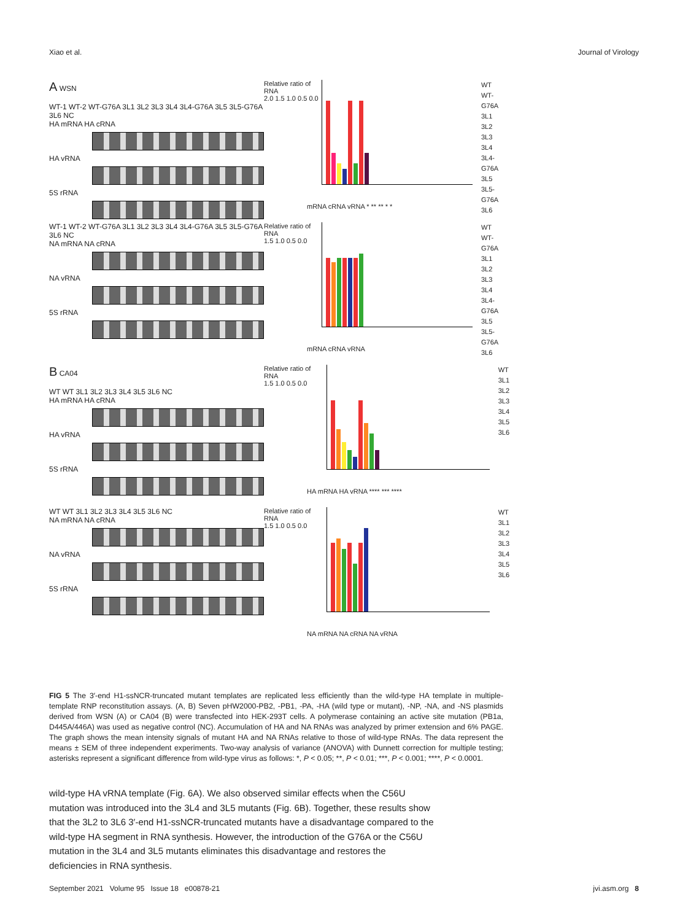Xiao et al. Journal of Virology
A WSN
WT-1 WT-2 WT-G76A 3L1 3L2 3L3 3L4 3L4-G76A 3L5 3L5-G76A 3L6 NC
HA mRNA HA cRNA
HA vRNA
5S rRNA
Relative ratio of RNA
2.0 1.5 1.0 0.5 0.0
WT
WT-G76A
3L1
3L2
3L3
3L4
3L4-G76A
3L5
3L5-G76A
3L6
mRNA cRNA vRNA * ** ** * *
WT-1 WT-2 WT-G76A 3L1 3L2 3L3 3L4 3L4-G76A 3L5 3L5-G76A 3L6 NC
NA mRNA NA cRNA
NA vRNA
5S rRNA
Relative ratio of RNA
1.5 1.0 0.5 0.0
WT
WT-G76A
3L1
3L2
3L3
3L4
3L4-G76A
3L5
3L5-G76A
3L6
mRNA cRNA vRNA
B CA04
WT WT 3L1 3L2 3L3 3L4 3L5 3L6 NC
HA mRNA HA cRNA
HA vRNA
5S rRNA
Relative ratio of RNA
1.5 1.0 0.5 0.0
WT
3L1
3L2
3L3
3L4
3L5
3L6
HA mRNA HA vRNA **** *** ****
WT WT 3L1 3L2 3L3 3L4 3L5 3L6 NC
NA mRNA NA cRNA
NA vRNA
5S rRNA
Relative ratio of RNA
1.5 1.0 0.5 0.0
WT
3L1
3L2
3L3
3L4
3L5
3L6
NA mRNA NA cRNA NA vRNA
FIG 5 The 3′-end H1-ssNCR-truncated mutant templates are replicated less efficiently than the wild-type HA template in multiple-template RNP reconstitution assays. (A, B) Seven pHW2000-PB2, -PB1, -PA, -HA (wild type or mutant), -NP, -NA, and -NS plasmids derived from WSN (A) or CA04 (B) were transfected into HEK-293T cells. A polymerase containing an active site mutation (PB1a, D445A/446A) was used as negative control (NC). Accumulation of HA and NA RNAs was analyzed by primer extension and 6% PAGE. The graph shows the mean intensity signals of mutant HA and NA RNAs relative to those of wild-type RNAs. The data represent the means ± SEM of three independent experiments. Two-way analysis of variance (ANOVA) with Dunnett correction for multiple testing; asterisks represent a significant difference from wild-type virus as follows: *, P < 0.05; **, P < 0.01; ***, P < 0.001; ****, P < 0.0001.
wild-type HA vRNA template (Fig. 6A). We also observed similar effects when the C56U mutation was introduced into the 3L4 and 3L5 mutants (Fig. 6B). Together, these results show that the 3L2 to 3L6 3′-end H1-ssNCR-truncated mutants have a disadvantage compared to the wild-type HA segment in RNA synthesis. However, the introduction of the G76A or the C56U mutation in the 3L4 and 3L5 mutants eliminates this disadvantage and restores the deficiencies in RNA synthesis.
September 2021 Volume 95 Issue 18 e00878-21 jvi.asm.org 8